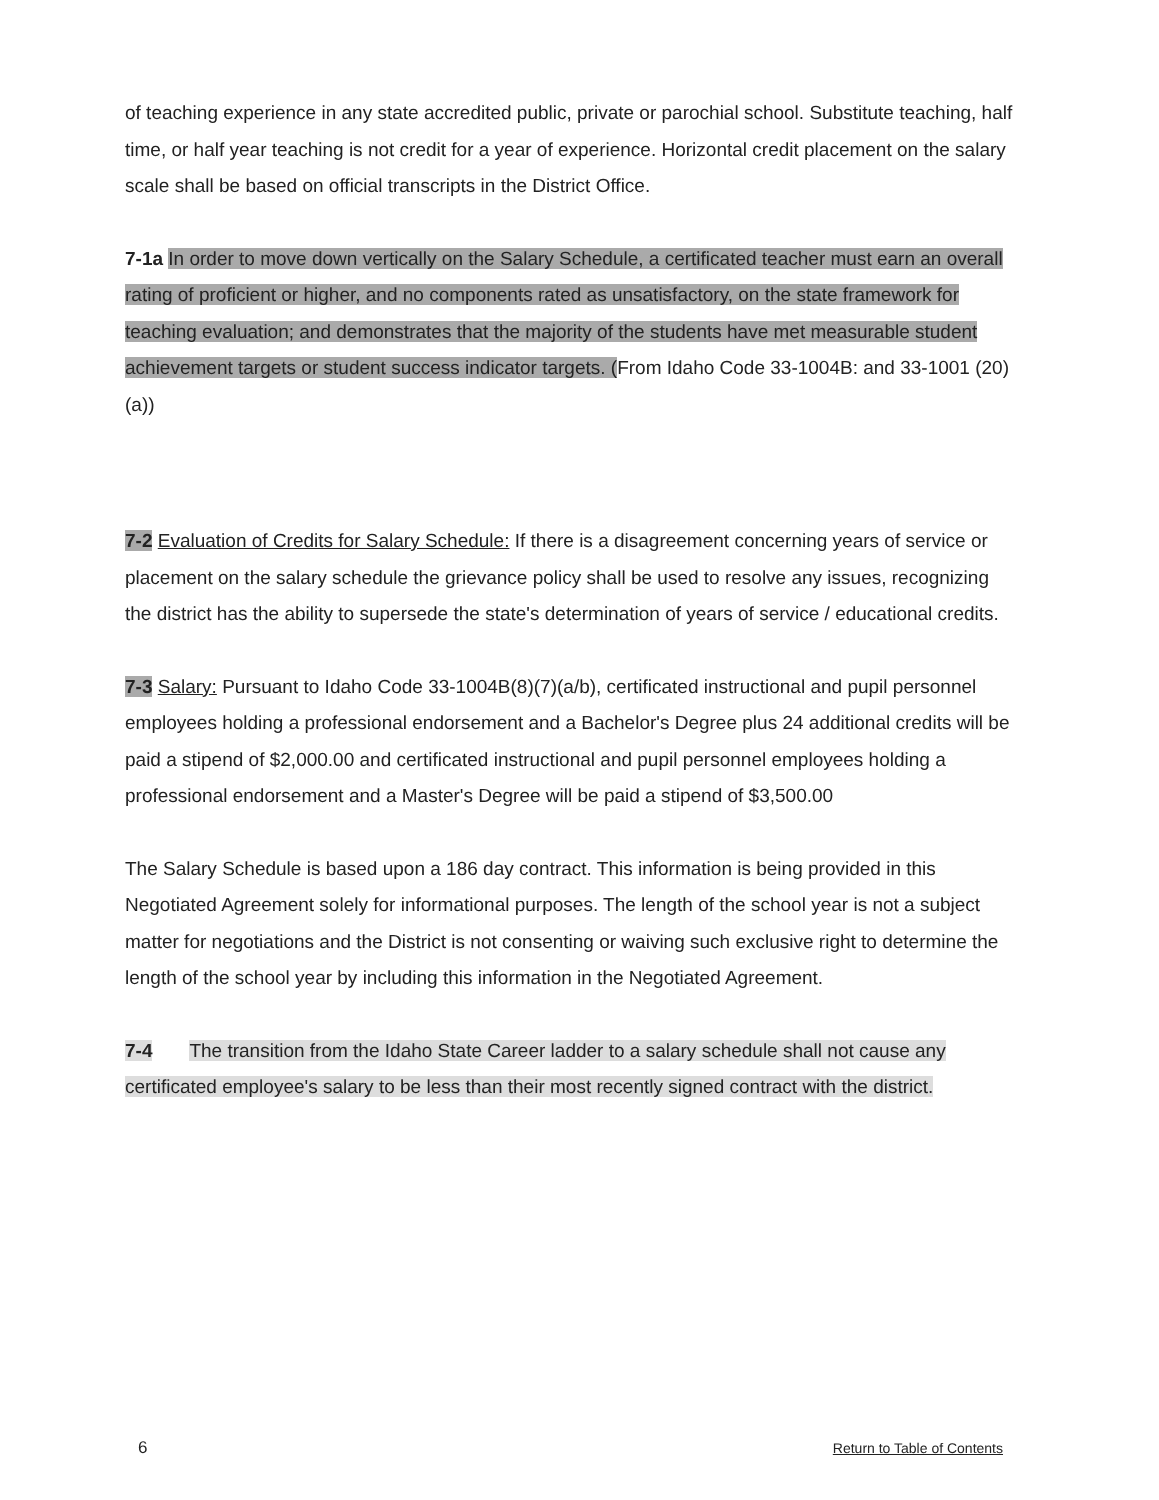of teaching experience in any state accredited public, private or parochial school. Substitute teaching, half time, or half year teaching is not credit for a year of experience. Horizontal credit placement on the salary scale shall be based on official transcripts in the District Office.
7-1a In order to move down vertically on the Salary Schedule, a certificated teacher must earn an overall rating of proficient or higher, and no components rated as unsatisfactory, on the state framework for teaching evaluation; and demonstrates that the majority of the students have met measurable student achievement targets or student success indicator targets. (From Idaho Code 33-1004B: and 33-1001 (20) (a))
7-2 Evaluation of Credits for Salary Schedule: If there is a disagreement concerning years of service or placement on the salary schedule the grievance policy shall be used to resolve any issues, recognizing the district has the ability to supersede the state's determination of years of service / educational credits.
7-3 Salary: Pursuant to Idaho Code 33-1004B(8)(7)(a/b), certificated instructional and pupil personnel employees holding a professional endorsement and a Bachelor's Degree plus 24 additional credits will be paid a stipend of $2,000.00 and certificated instructional and pupil personnel employees holding a professional endorsement and a Master's Degree will be paid a stipend of $3,500.00
The Salary Schedule is based upon a 186 day contract. This information is being provided in this Negotiated Agreement solely for informational purposes. The length of the school year is not a subject matter for negotiations and the District is not consenting or waiving such exclusive right to determine the length of the school year by including this information in the Negotiated Agreement.
7-4 The transition from the Idaho State Career ladder to a salary schedule shall not cause any certificated employee's salary to be less than their most recently signed contract with the district.
6 Return to Table of Contents